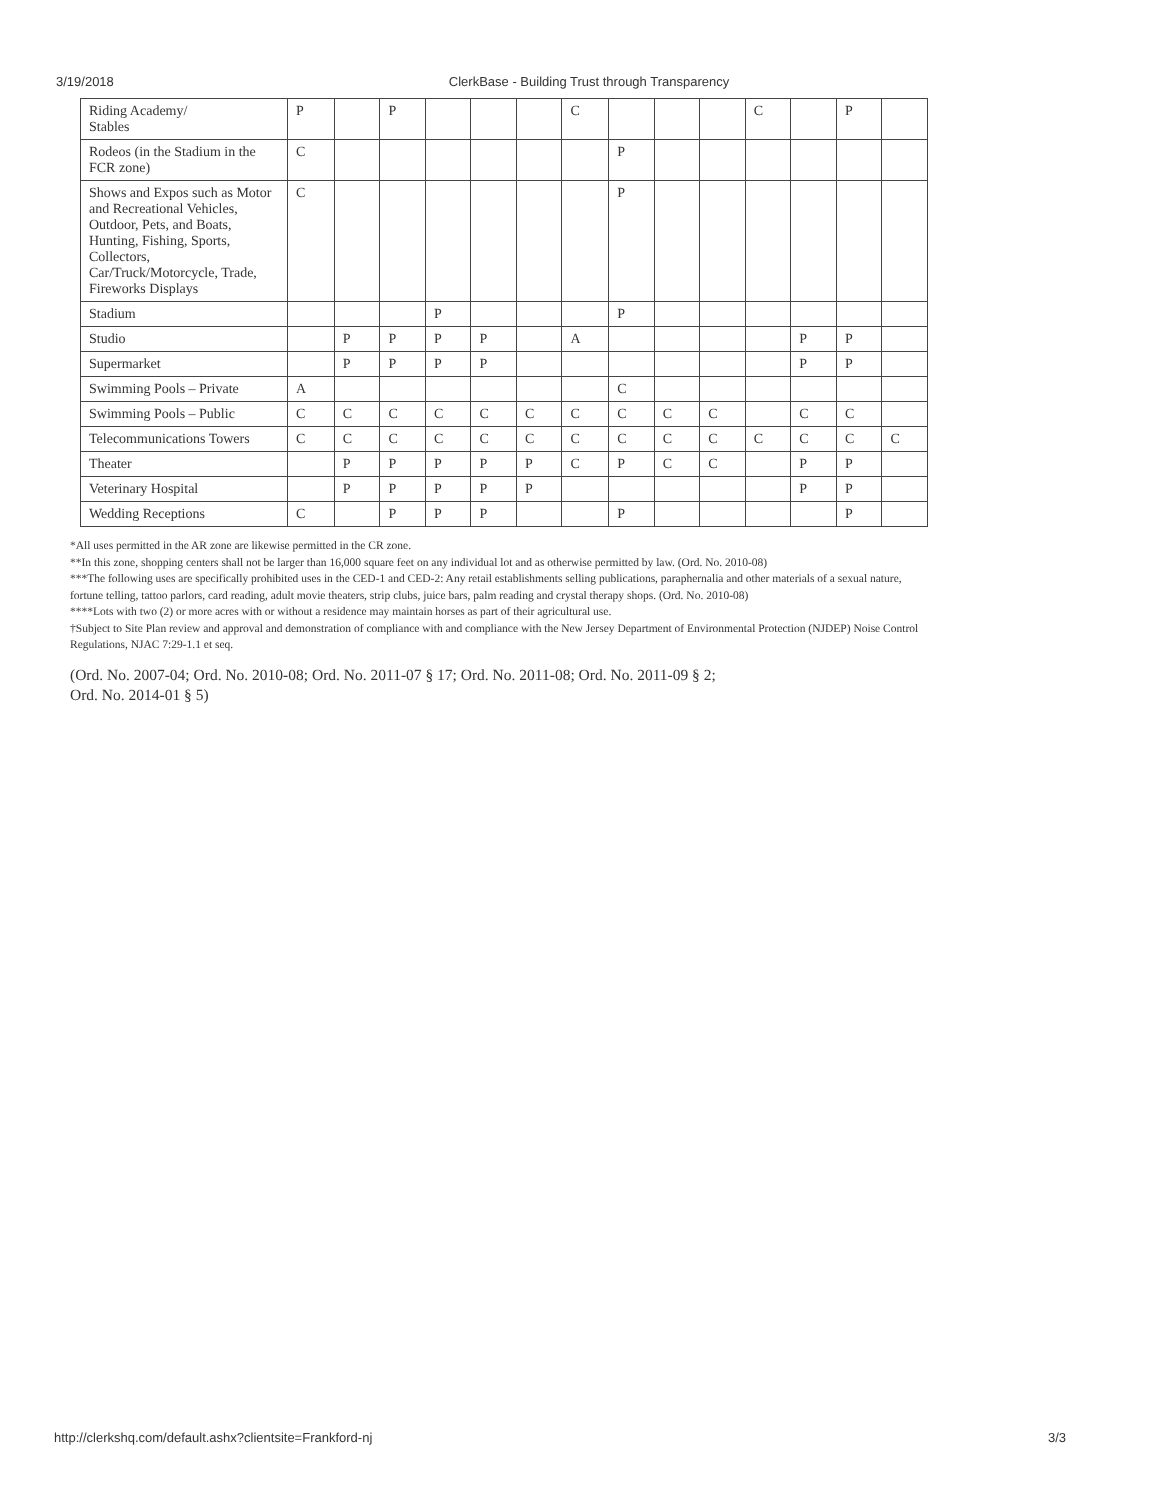3/19/2018 ClerkBase - Building Trust through Transparency
| Riding Academy/ Stables | P | | P | | | | C | | | | C | | P | |
| Rodeos (in the Stadium in the FCR zone) | C | | | | | | | P | | | | | | |
| Shows and Expos such as Motor and Recreational Vehicles, Outdoor, Pets, and Boats, Hunting, Fishing, Sports, Collectors, Car/Truck/Motorcycle, Trade, Fireworks Displays | C | | | | | | | P | | | | | | |
| Stadium | | | | P | | | | P | | | | | | |
| Studio | | P | P | P | P | | A | | | | | P | P | |
| Supermarket | | P | P | P | P | | | | | | | P | P | |
| Swimming Pools – Private | A | | | | | | | C | | | | | | |
| Swimming Pools – Public | C | C | C | C | C | C | C | C | C | C | | C | C | |
| Telecommunications Towers | C | C | C | C | C | C | C | C | C | C | C | C | C | C |
| Theater | | P | P | P | P | P | C | P | C | C | | P | P | |
| Veterinary Hospital | | P | P | P | P | P | | | | | | P | P | |
| Wedding Receptions | C | | P | P | P | | | P | | | | | P | |
*All uses permitted in the AR zone are likewise permitted in the CR zone.
**In this zone, shopping centers shall not be larger than 16,000 square feet on any individual lot and as otherwise permitted by law. (Ord. No. 2010-08)
***The following uses are specifically prohibited uses in the CED-1 and CED-2: Any retail establishments selling publications, paraphernalia and other materials of a sexual nature, fortune telling, tattoo parlors, card reading, adult movie theaters, strip clubs, juice bars, palm reading and crystal therapy shops. (Ord. No. 2010-08)
****Lots with two (2) or more acres with or without a residence may maintain horses as part of their agricultural use.
†Subject to Site Plan review and approval and demonstration of compliance with and compliance with the New Jersey Department of Environmental Protection (NJDEP) Noise Control Regulations, NJAC 7:29-1.1 et seq.
(Ord. No. 2007-04; Ord. No. 2010-08; Ord. No. 2011-07 § 17; Ord. No. 2011-08; Ord. No. 2011-09 § 2;
Ord. No. 2014-01 § 5)
http://clerkshq.com/default.ashx?clientsite=Frankford-nj 3/3